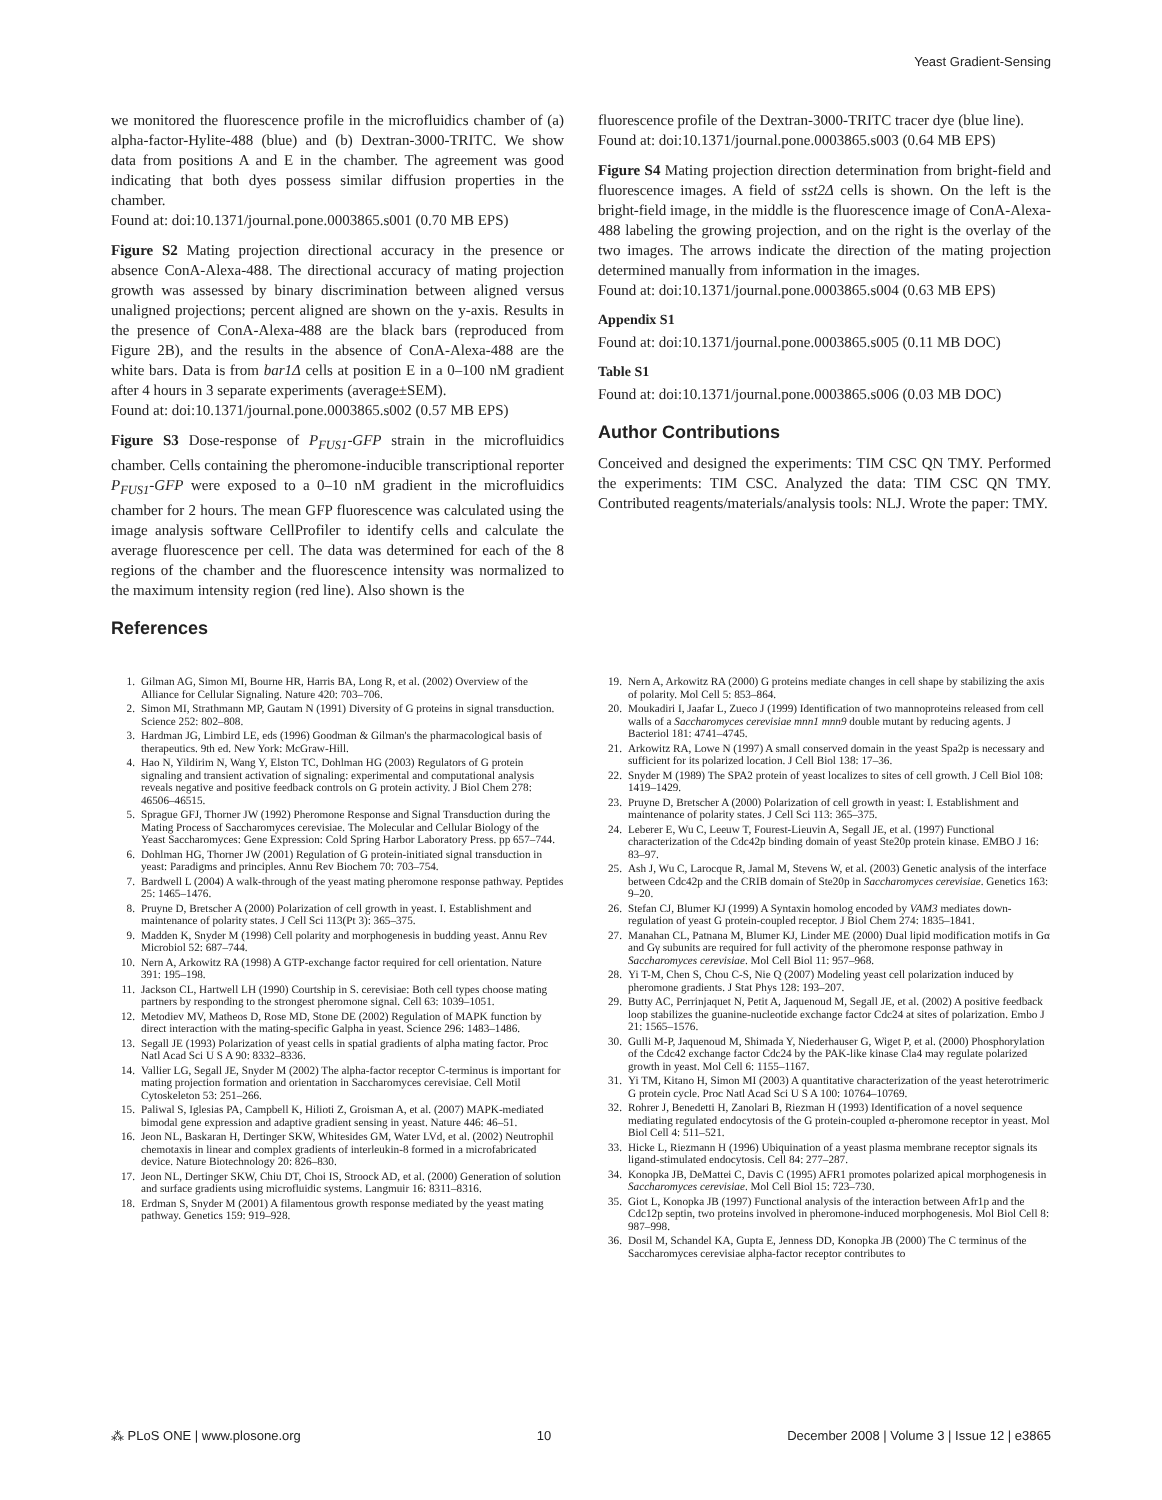Yeast Gradient-Sensing
we monitored the fluorescence profile in the microfluidics chamber of (a) alpha-factor-Hylite-488 (blue) and (b) Dextran-3000-TRITC. We show data from positions A and E in the chamber. The agreement was good indicating that both dyes possess similar diffusion properties in the chamber.
Found at: doi:10.1371/journal.pone.0003865.s001 (0.70 MB EPS)
Figure S2 Mating projection directional accuracy in the presence or absence ConA-Alexa-488. The directional accuracy of mating projection growth was assessed by binary discrimination between aligned versus unaligned projections; percent aligned are shown on the y-axis. Results in the presence of ConA-Alexa-488 are the black bars (reproduced from Figure 2B), and the results in the absence of ConA-Alexa-488 are the white bars. Data is from bar1Δ cells at position E in a 0–100 nM gradient after 4 hours in 3 separate experiments (average±SEM).
Found at: doi:10.1371/journal.pone.0003865.s002 (0.57 MB EPS)
Figure S3 Dose-response of P<sub>FUS1</sub>-GFP strain in the microfluidics chamber. Cells containing the pheromone-inducible transcriptional reporter P<sub>FUS1</sub>-GFP were exposed to a 0–10 nM gradient in the microfluidics chamber for 2 hours. The mean GFP fluorescence was calculated using the image analysis software CellProfiler to identify cells and calculate the average fluorescence per cell. The data was determined for each of the 8 regions of the chamber and the fluorescence intensity was normalized to the maximum intensity region (red line). Also shown is the
References
fluorescence profile of the Dextran-3000-TRITC tracer dye (blue line).
Found at: doi:10.1371/journal.pone.0003865.s003 (0.64 MB EPS)
Figure S4 Mating projection direction determination from bright-field and fluorescence images. A field of sst2Δ cells is shown. On the left is the bright-field image, in the middle is the fluorescence image of ConA-Alexa-488 labeling the growing projection, and on the right is the overlay of the two images. The arrows indicate the direction of the mating projection determined manually from information in the images.
Found at: doi:10.1371/journal.pone.0003865.s004 (0.63 MB EPS)
Appendix S1
Found at: doi:10.1371/journal.pone.0003865.s005 (0.11 MB DOC)
Table S1
Found at: doi:10.1371/journal.pone.0003865.s006 (0.03 MB DOC)
Author Contributions
Conceived and designed the experiments: TIM CSC QN TMY. Performed the experiments: TIM CSC. Analyzed the data: TIM CSC QN TMY. Contributed reagents/materials/analysis tools: NLJ. Wrote the paper: TMY.
1. Gilman AG, Simon MI, Bourne HR, Harris BA, Long R, et al. (2002) Overview of the Alliance for Cellular Signaling. Nature 420: 703–706.
2. Simon MI, Strathmann MP, Gautam N (1991) Diversity of G proteins in signal transduction. Science 252: 802–808.
3. Hardman JG, Limbird LE, eds (1996) Goodman & Gilman's the pharmacological basis of therapeutics. 9th ed. New York: McGraw-Hill.
4. Hao N, Yildirim N, Wang Y, Elston TC, Dohlman HG (2003) Regulators of G protein signaling and transient activation of signaling: experimental and computational analysis reveals negative and positive feedback controls on G protein activity. J Biol Chem 278: 46506–46515.
5. Sprague GFJ, Thorner JW (1992) Pheromone Response and Signal Transduction during the Mating Process of Saccharomyces cerevisiae. The Molecular and Cellular Biology of the Yeast Saccharomyces: Gene Expression: Cold Spring Harbor Laboratory Press. pp 657–744.
6. Dohlman HG, Thorner JW (2001) Regulation of G protein-initiated signal transduction in yeast: Paradigms and principles. Annu Rev Biochem 70: 703–754.
7. Bardwell L (2004) A walk-through of the yeast mating pheromone response pathway. Peptides 25: 1465–1476.
8. Pruyne D, Bretscher A (2000) Polarization of cell growth in yeast. I. Establishment and maintenance of polarity states. J Cell Sci 113(Pt 3): 365–375.
9. Madden K, Snyder M (1998) Cell polarity and morphogenesis in budding yeast. Annu Rev Microbiol 52: 687–744.
10. Nern A, Arkowitz RA (1998) A GTP-exchange factor required for cell orientation. Nature 391: 195–198.
11. Jackson CL, Hartwell LH (1990) Courtship in S. cerevisiae: Both cell types choose mating partners by responding to the strongest pheromone signal. Cell 63: 1039–1051.
12. Metodiev MV, Matheos D, Rose MD, Stone DE (2002) Regulation of MAPK function by direct interaction with the mating-specific Galpha in yeast. Science 296: 1483–1486.
13. Segall JE (1993) Polarization of yeast cells in spatial gradients of alpha mating factor. Proc Natl Acad Sci U S A 90: 8332–8336.
14. Vallier LG, Segall JE, Snyder M (2002) The alpha-factor receptor C-terminus is important for mating projection formation and orientation in Saccharomyces cerevisiae. Cell Motil Cytoskeleton 53: 251–266.
15. Paliwal S, Iglesias PA, Campbell K, Hilioti Z, Groisman A, et al. (2007) MAPK-mediated bimodal gene expression and adaptive gradient sensing in yeast. Nature 446: 46–51.
16. Jeon NL, Baskaran H, Dertinger SKW, Whitesides GM, Water LVd, et al. (2002) Neutrophil chemotaxis in linear and complex gradients of interleukin-8 formed in a microfabricated device. Nature Biotechnology 20: 826–830.
17. Jeon NL, Dertinger SKW, Chiu DT, Choi IS, Stroock AD, et al. (2000) Generation of solution and surface gradients using microfluidic systems. Langmuir 16: 8311–8316.
18. Erdman S, Snyder M (2001) A filamentous growth response mediated by the yeast mating pathway. Genetics 159: 919–928.
19. Nern A, Arkowitz RA (2000) G proteins mediate changes in cell shape by stabilizing the axis of polarity. Mol Cell 5: 853–864.
20. Moukadiri I, Jaafar L, Zueco J (1999) Identification of two mannoproteins released from cell walls of a Saccharomyces cerevisiae mnn1 mnn9 double mutant by reducing agents. J Bacteriol 181: 4741–4745.
21. Arkowitz RA, Lowe N (1997) A small conserved domain in the yeast Spa2p is necessary and sufficient for its polarized location. J Cell Biol 138: 17–36.
22. Snyder M (1989) The SPA2 protein of yeast localizes to sites of cell growth. J Cell Biol 108: 1419–1429.
23. Pruyne D, Bretscher A (2000) Polarization of cell growth in yeast: I. Establishment and maintenance of polarity states. J Cell Sci 113: 365–375.
24. Leberer E, Wu C, Leeuw T, Fourest-Lieuvin A, Segall JE, et al. (1997) Functional characterization of the Cdc42p binding domain of yeast Ste20p protein kinase. EMBO J 16: 83–97.
25. Ash J, Wu C, Larocque R, Jamal M, Stevens W, et al. (2003) Genetic analysis of the interface between Cdc42p and the CRIB domain of Ste20p in Saccharomyces cerevisiae. Genetics 163: 9–20.
26. Stefan CJ, Blumer KJ (1999) A Syntaxin homolog encoded by VAM3 mediates down-regulation of yeast G protein-coupled receptor. J Biol Chem 274: 1835–1841.
27. Manahan CL, Patnana M, Blumer KJ, Linder ME (2000) Dual lipid modification motifs in Gα and Gγ subunits are required for full activity of the pheromone response pathway in Saccharomyces cerevisiae. Mol Cell Biol 11: 957–968.
28. Yi T-M, Chen S, Chou C-S, Nie Q (2007) Modeling yeast cell polarization induced by pheromone gradients. J Stat Phys 128: 193–207.
29. Butty AC, Perrinjaquet N, Petit A, Jaquenoud M, Segall JE, et al. (2002) A positive feedback loop stabilizes the guanine-nucleotide exchange factor Cdc24 at sites of polarization. Embo J 21: 1565–1576.
30. Gulli M-P, Jaquenoud M, Shimada Y, Niederhauser G, Wiget P, et al. (2000) Phosphorylation of the Cdc42 exchange factor Cdc24 by the PAK-like kinase Cla4 may regulate polarized growth in yeast. Mol Cell 6: 1155–1167.
31. Yi TM, Kitano H, Simon MI (2003) A quantitative characterization of the yeast heterotrimeric G protein cycle. Proc Natl Acad Sci U S A 100: 10764–10769.
32. Rohrer J, Benedetti H, Zanolari B, Riezman H (1993) Identification of a novel sequence mediating regulated endocytosis of the G protein-coupled α-pheromone receptor in yeast. Mol Biol Cell 4: 511–521.
33. Hicke L, Riezmann H (1996) Ubiquination of a yeast plasma membrane receptor signals its ligand-stimulated endocytosis. Cell 84: 277–287.
34. Konopka JB, DeMattei C, Davis C (1995) AFR1 promotes polarized apical morphogenesis in Saccharomyces cerevisiae. Mol Cell Biol 15: 723–730.
35. Giot L, Konopka JB (1997) Functional analysis of the interaction between Afr1p and the Cdc12p septin, two proteins involved in pheromone-induced morphogenesis. Mol Biol Cell 8: 987–998.
36. Dosil M, Schandel KA, Gupta E, Jenness DD, Konopka JB (2000) The C terminus of the Saccharomyces cerevisiae alpha-factor receptor contributes to
⁂ PLoS ONE | www.plosone.org 10 December 2008 | Volume 3 | Issue 12 | e3865